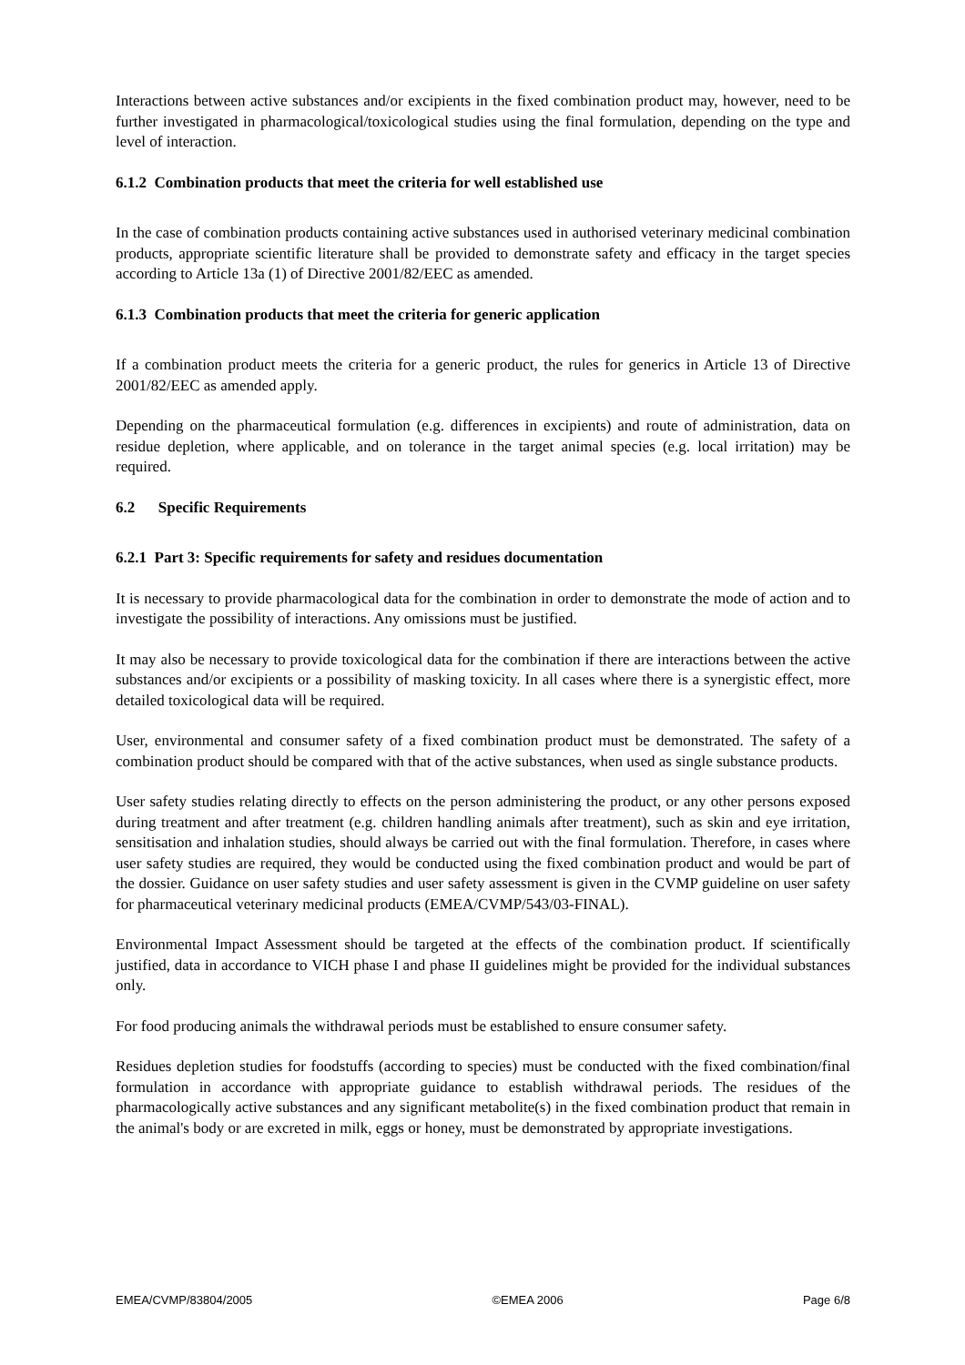Interactions between active substances and/or excipients in the fixed combination product may, however, need to be further investigated in pharmacological/toxicological studies using the final formulation, depending on the type and level of interaction.
6.1.2 Combination products that meet the criteria for well established use
In the case of combination products containing active substances used in authorised veterinary medicinal combination products, appropriate scientific literature shall be provided to demonstrate safety and efficacy in the target species according to Article 13a (1) of Directive 2001/82/EEC as amended.
6.1.3 Combination products that meet the criteria for generic application
If a combination product meets the criteria for a generic product, the rules for generics in Article 13 of Directive 2001/82/EEC as amended apply.
Depending on the pharmaceutical formulation (e.g. differences in excipients) and route of administration, data on residue depletion, where applicable, and on tolerance in the target animal species (e.g. local irritation) may be required.
6.2 Specific Requirements
6.2.1 Part 3: Specific requirements for safety and residues documentation
It is necessary to provide pharmacological data for the combination in order to demonstrate the mode of action and to investigate the possibility of interactions. Any omissions must be justified.
It may also be necessary to provide toxicological data for the combination if there are interactions between the active substances and/or excipients or a possibility of masking toxicity. In all cases where there is a synergistic effect, more detailed toxicological data will be required.
User, environmental and consumer safety of a fixed combination product must be demonstrated. The safety of a combination product should be compared with that of the active substances, when used as single substance products.
User safety studies relating directly to effects on the person administering the product, or any other persons exposed during treatment and after treatment (e.g. children handling animals after treatment), such as skin and eye irritation, sensitisation and inhalation studies, should always be carried out with the final formulation. Therefore, in cases where user safety studies are required, they would be conducted using the fixed combination product and would be part of the dossier. Guidance on user safety studies and user safety assessment is given in the CVMP guideline on user safety for pharmaceutical veterinary medicinal products (EMEA/CVMP/543/03-FINAL).
Environmental Impact Assessment should be targeted at the effects of the combination product. If scientifically justified, data in accordance to VICH phase I and phase II guidelines might be provided for the individual substances only.
For food producing animals the withdrawal periods must be established to ensure consumer safety.
Residues depletion studies for foodstuffs (according to species) must be conducted with the fixed combination/final formulation in accordance with appropriate guidance to establish withdrawal periods. The residues of the pharmacologically active substances and any significant metabolite(s) in the fixed combination product that remain in the animal's body or are excreted in milk, eggs or honey, must be demonstrated by appropriate investigations.
EMEA/CVMP/83804/2005 ©EMEA 2006 Page 6/8